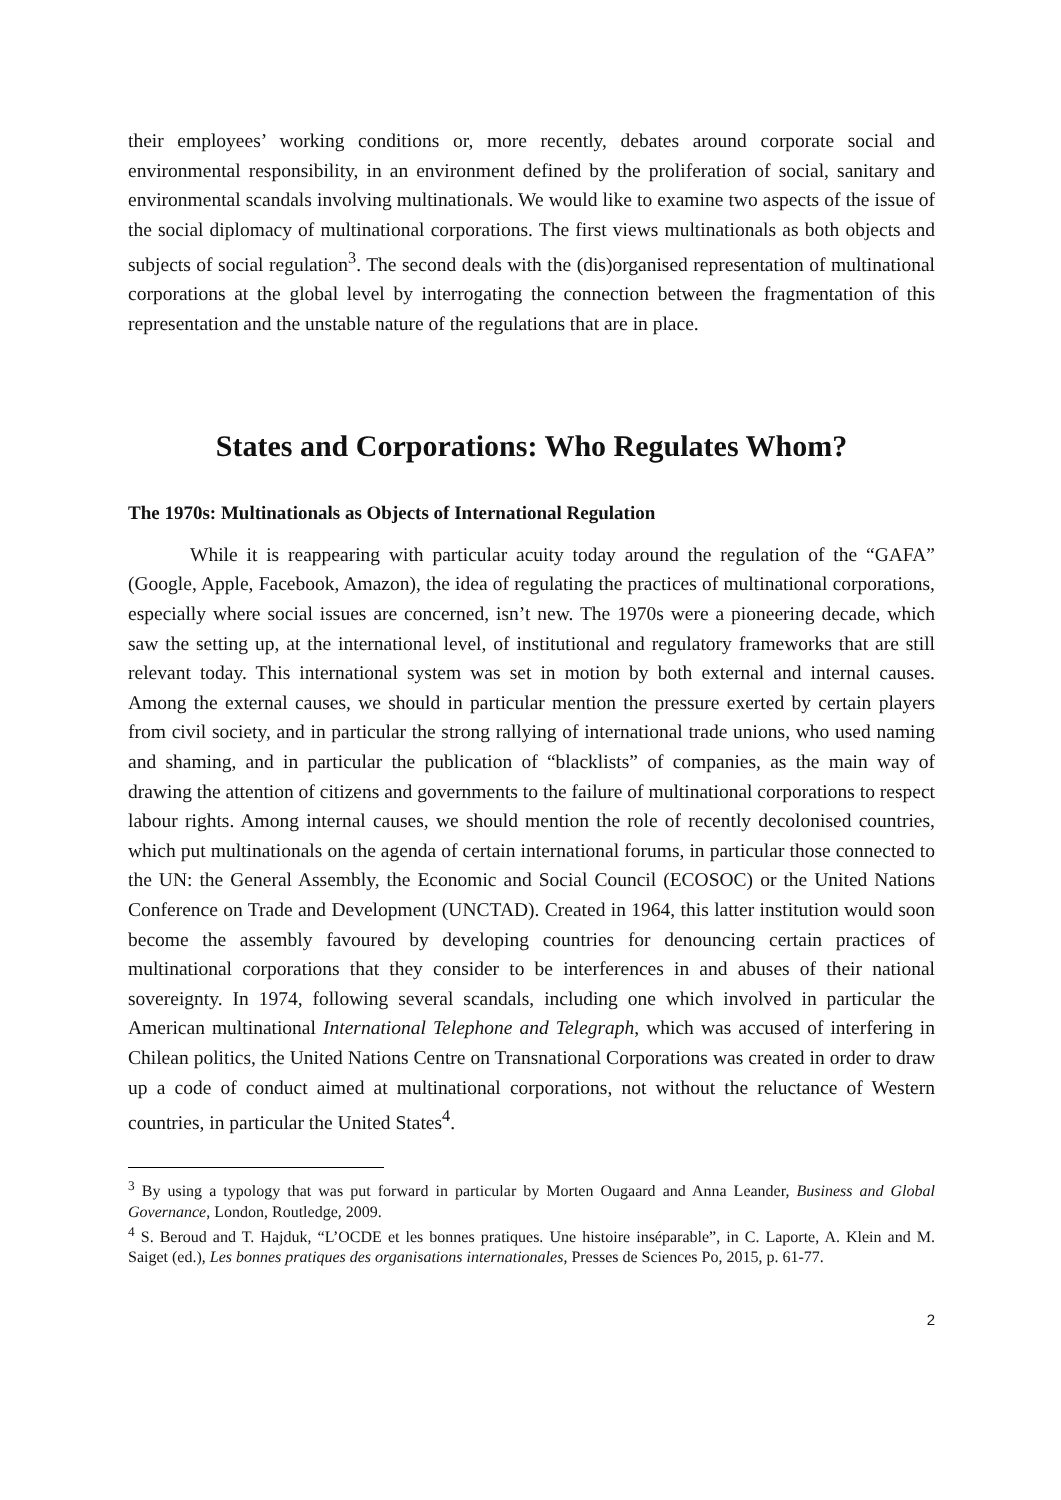their employees’ working conditions or, more recently, debates around corporate social and environmental responsibility, in an environment defined by the proliferation of social, sanitary and environmental scandals involving multinationals. We would like to examine two aspects of the issue of the social diplomacy of multinational corporations. The first views multinationals as both objects and subjects of social regulation<sup>3</sup>. The second deals with the (dis)organised representation of multinational corporations at the global level by interrogating the connection between the fragmentation of this representation and the unstable nature of the regulations that are in place.
States and Corporations: Who Regulates Whom?
The 1970s: Multinationals as Objects of International Regulation
While it is reappearing with particular acuity today around the regulation of the “GAFA” (Google, Apple, Facebook, Amazon), the idea of regulating the practices of multinational corporations, especially where social issues are concerned, isn’t new. The 1970s were a pioneering decade, which saw the setting up, at the international level, of institutional and regulatory frameworks that are still relevant today. This international system was set in motion by both external and internal causes. Among the external causes, we should in particular mention the pressure exerted by certain players from civil society, and in particular the strong rallying of international trade unions, who used naming and shaming, and in particular the publication of “blacklists” of companies, as the main way of drawing the attention of citizens and governments to the failure of multinational corporations to respect labour rights. Among internal causes, we should mention the role of recently decolonised countries, which put multinationals on the agenda of certain international forums, in particular those connected to the UN: the General Assembly, the Economic and Social Council (ECOSOC) or the United Nations Conference on Trade and Development (UNCTAD). Created in 1964, this latter institution would soon become the assembly favoured by developing countries for denouncing certain practices of multinational corporations that they consider to be interferences in and abuses of their national sovereignty. In 1974, following several scandals, including one which involved in particular the American multinational International Telephone and Telegraph, which was accused of interfering in Chilean politics, the United Nations Centre on Transnational Corporations was created in order to draw up a code of conduct aimed at multinational corporations, not without the reluctance of Western countries, in particular the United States<sup>4</sup>.
<sup>3</sup> By using a typology that was put forward in particular by Morten Ougaard and Anna Leander, Business and Global Governance, London, Routledge, 2009.
<sup>4</sup> S. Beroud and T. Hajduk, “L’OCDE et les bonnes pratiques. Une histoire inséparable”, in C. Laporte, A. Klein and M. Saiget (ed.), Les bonnes pratiques des organisations internationales, Presses de Sciences Po, 2015, p. 61-77.
2